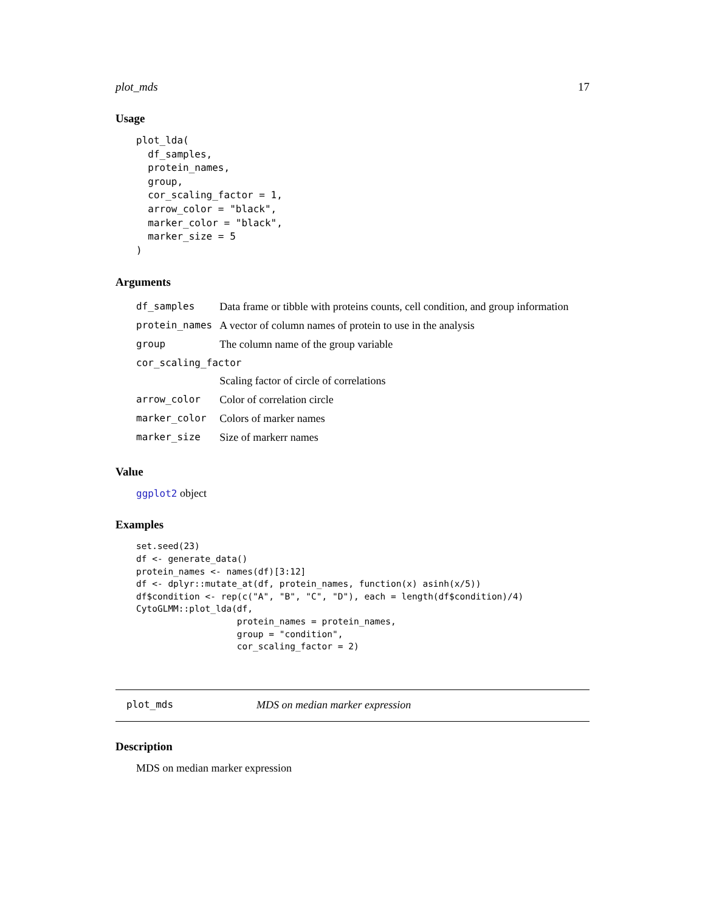plot_mds 17
Usage
plot_lda(
  df_samples,
  protein_names,
  group,
  cor_scaling_factor = 1,
  arrow_color = "black",
  marker_color = "black",
  marker_size = 5
)
Arguments
| df_samples | Data frame or tibble with proteins counts, cell condition, and group information |
| protein_names | A vector of column names of protein to use in the analysis |
| group | The column name of the group variable |
| cor_scaling_factor | |
| | Scaling factor of circle of correlations |
| arrow_color | Color of correlation circle |
| marker_color | Colors of marker names |
| marker_size | Size of markerr names |
Value
ggplot2 object
Examples
set.seed(23)
df <- generate_data()
protein_names <- names(df)[3:12]
df <- dplyr::mutate_at(df, protein_names, function(x) asinh(x/5))
df$condition <- rep(c("A", "B", "C", "D"), each = length(df$condition)/4)
CytoGLMM::plot_lda(df,
                   protein_names = protein_names,
                   group = "condition",
                   cor_scaling_factor = 2)
plot_mds MDS on median marker expression
Description
MDS on median marker expression